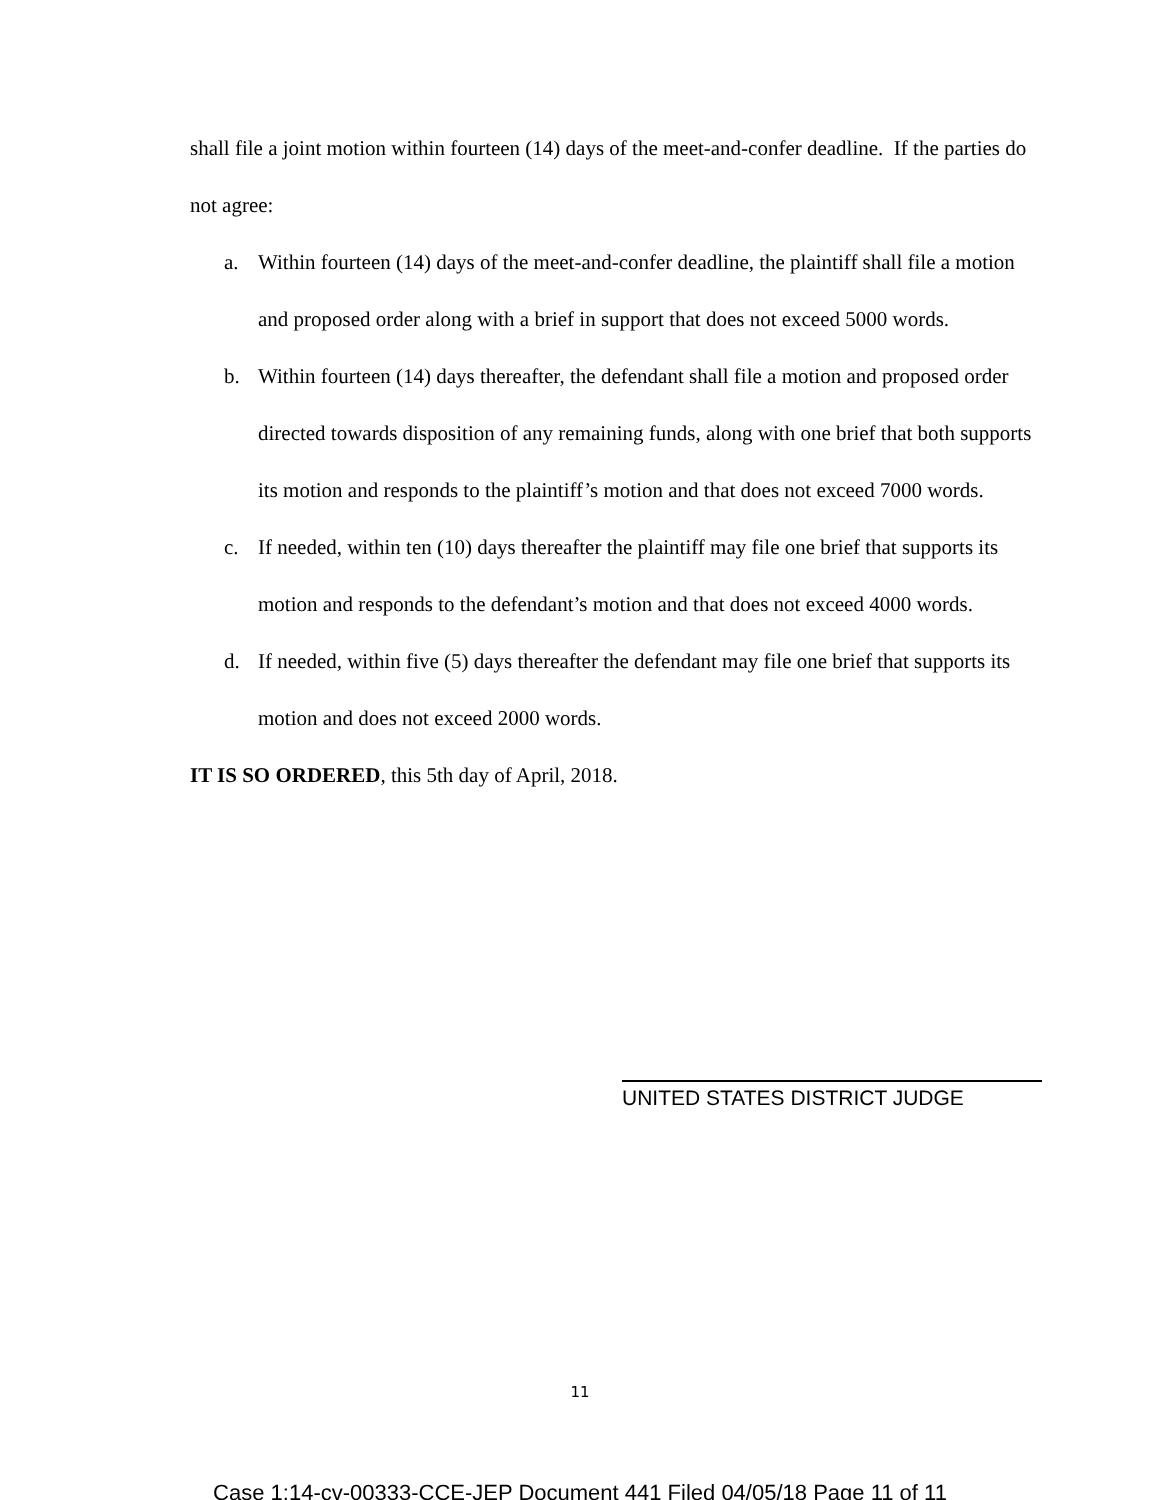shall file a joint motion within fourteen (14) days of the meet-and-confer deadline. If the parties do not agree:
a. Within fourteen (14) days of the meet-and-confer deadline, the plaintiff shall file a motion and proposed order along with a brief in support that does not exceed 5000 words.
b. Within fourteen (14) days thereafter, the defendant shall file a motion and proposed order directed towards disposition of any remaining funds, along with one brief that both supports its motion and responds to the plaintiff’s motion and that does not exceed 7000 words.
c. If needed, within ten (10) days thereafter the plaintiff may file one brief that supports its motion and responds to the defendant’s motion and that does not exceed 4000 words.
d. If needed, within five (5) days thereafter the defendant may file one brief that supports its motion and does not exceed 2000 words.
IT IS SO ORDERED, this 5th day of April, 2018.
UNITED STATES DISTRICT JUDGE
11
Case 1:14-cv-00333-CCE-JEP Document 441 Filed 04/05/18 Page 11 of 11